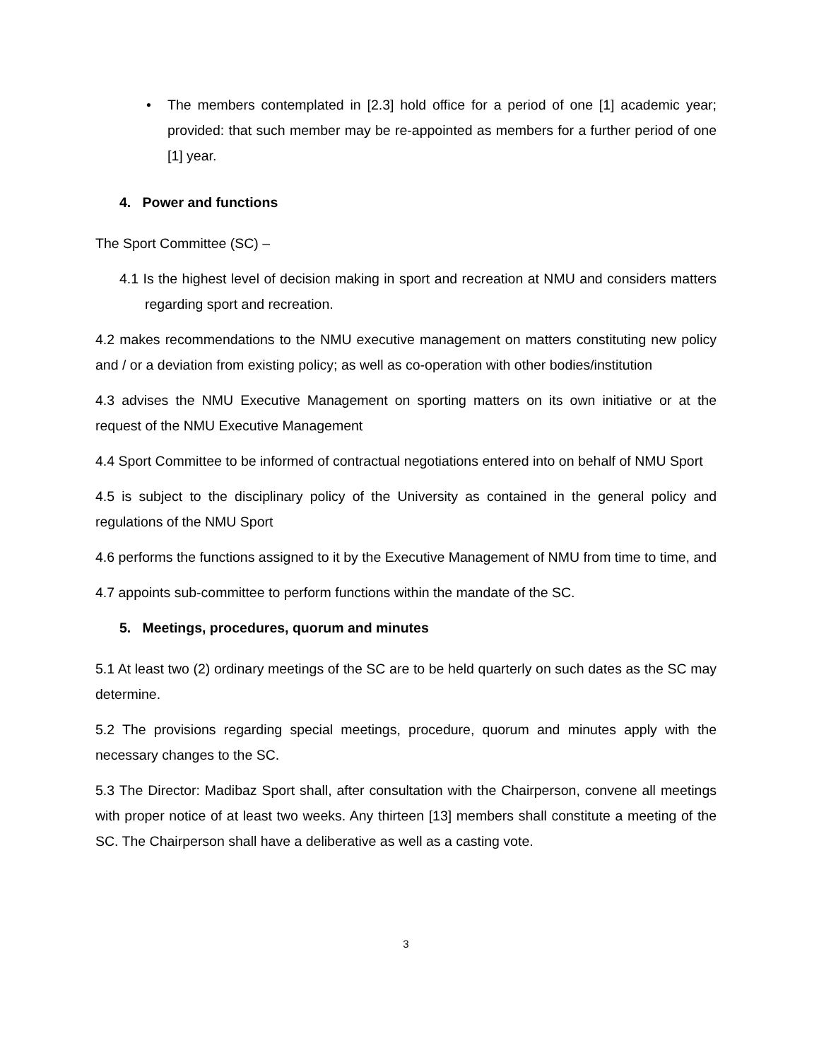• The members contemplated in [2.3] hold office for a period of one [1] academic year; provided: that such member may be re-appointed as members for a further period of one [1] year.
4. Power and functions
The Sport Committee (SC) –
4.1 Is the highest level of decision making in sport and recreation at NMU and considers matters regarding sport and recreation.
4.2 makes recommendations to the NMU executive management on matters constituting new policy and / or a deviation from existing policy; as well as co-operation with other bodies/institution
4.3 advises the NMU Executive Management on sporting matters on its own initiative or at the request of the NMU Executive Management
4.4 Sport Committee to be informed of contractual negotiations entered into on behalf of NMU Sport
4.5 is subject to the disciplinary policy of the University as contained in the general policy and regulations of the NMU Sport
4.6 performs the functions assigned to it by the Executive Management of NMU from time to time, and
4.7 appoints sub-committee to perform functions within the mandate of the SC.
5. Meetings, procedures, quorum and minutes
5.1 At least two (2) ordinary meetings of the SC are to be held quarterly on such dates as the SC may determine.
5.2 The provisions regarding special meetings, procedure, quorum and minutes apply with the necessary changes to the SC.
5.3 The Director: Madibaz Sport shall, after consultation with the Chairperson, convene all meetings with proper notice of at least two weeks. Any thirteen [13] members shall constitute a meeting of the SC. The Chairperson shall have a deliberative as well as a casting vote.
3